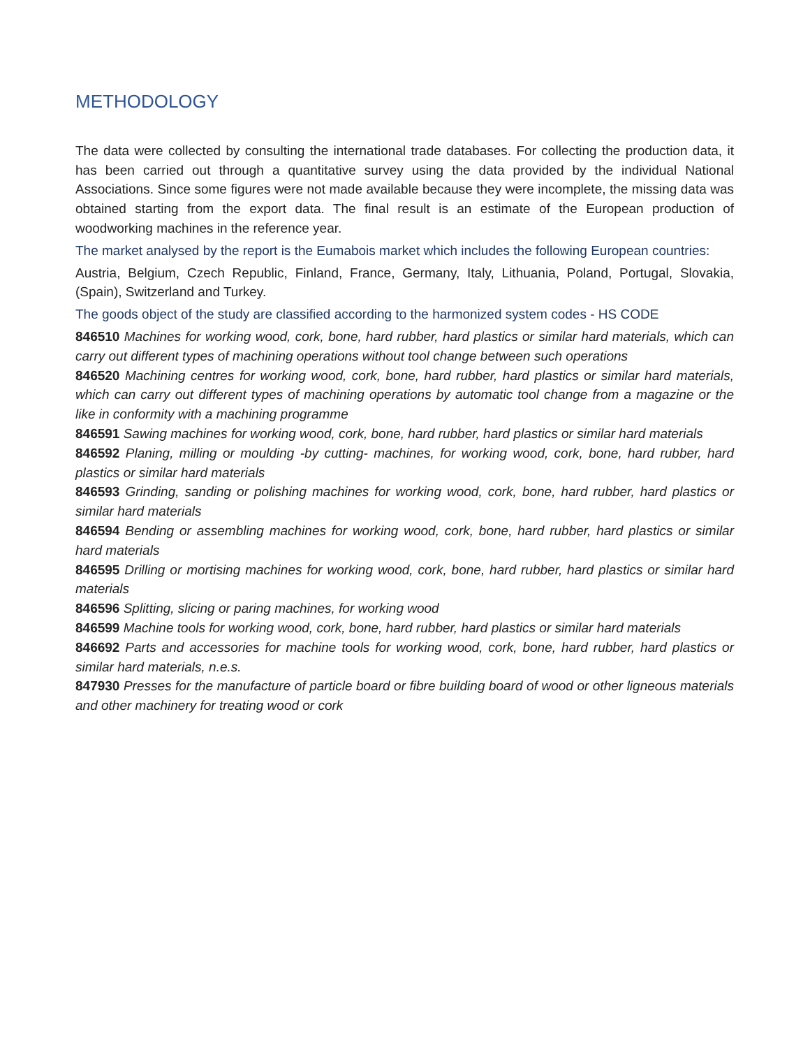METHODOLOGY
The data were collected by consulting the international trade databases. For collecting the production data, it has been carried out through a quantitative survey using the data provided by the individual National Associations. Since some figures were not made available because they were incomplete, the missing data was obtained starting from the export data. The final result is an estimate of the European production of woodworking machines in the reference year.
The market analysed by the report is the Eumabois market which includes the following European countries:
Austria, Belgium, Czech Republic, Finland, France, Germany, Italy, Lithuania, Poland, Portugal, Slovakia, (Spain), Switzerland and Turkey.
The goods object of the study are classified according to the harmonized system codes - HS CODE
846510 Machines for working wood, cork, bone, hard rubber, hard plastics or similar hard materials, which can carry out different types of machining operations without tool change between such operations
846520 Machining centres for working wood, cork, bone, hard rubber, hard plastics or similar hard materials, which can carry out different types of machining operations by automatic tool change from a magazine or the like in conformity with a machining programme
846591 Sawing machines for working wood, cork, bone, hard rubber, hard plastics or similar hard materials
846592 Planing, milling or moulding -by cutting- machines, for working wood, cork, bone, hard rubber, hard plastics or similar hard materials
846593 Grinding, sanding or polishing machines for working wood, cork, bone, hard rubber, hard plastics or similar hard materials
846594 Bending or assembling machines for working wood, cork, bone, hard rubber, hard plastics or similar hard materials
846595 Drilling or mortising machines for working wood, cork, bone, hard rubber, hard plastics or similar hard materials
846596 Splitting, slicing or paring machines, for working wood
846599 Machine tools for working wood, cork, bone, hard rubber, hard plastics or similar hard materials
846692 Parts and accessories for machine tools for working wood, cork, bone, hard rubber, hard plastics or similar hard materials, n.e.s.
847930 Presses for the manufacture of particle board or fibre building board of wood or other ligneous materials and other machinery for treating wood or cork